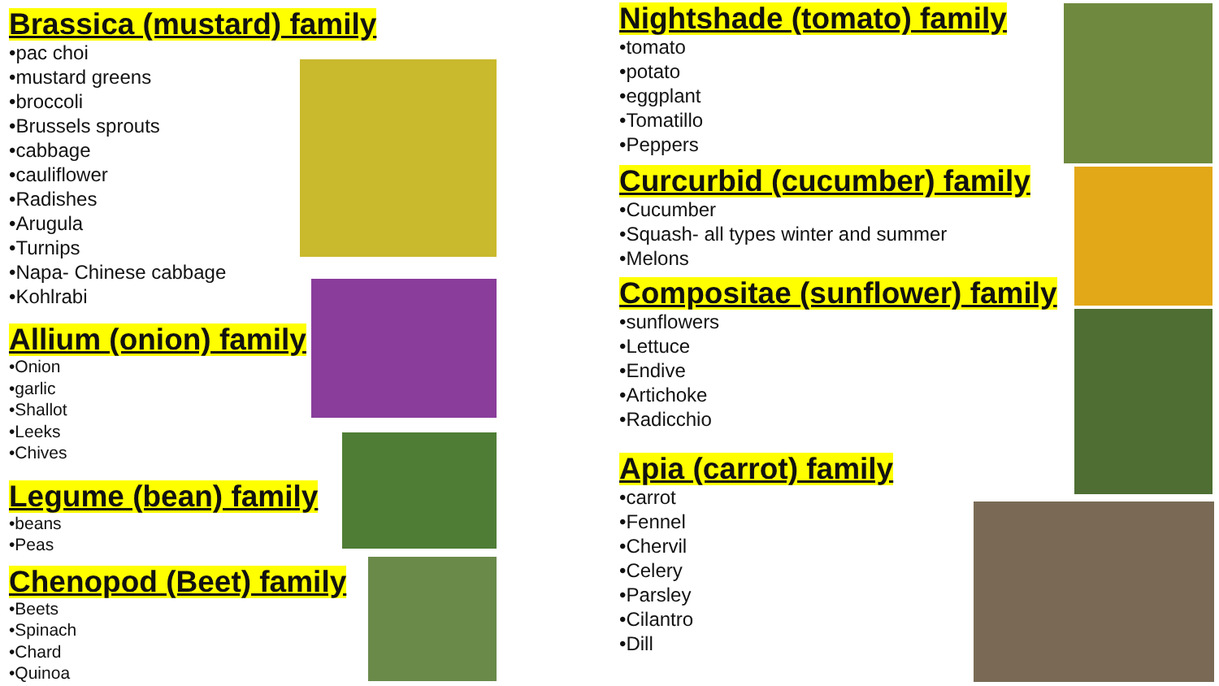Brassica (mustard) family
•pac choi
•mustard greens
•broccoli
•Brussels sprouts
•cabbage
•cauliflower
•Radishes
•Arugula
•Turnips
•Napa- Chinese cabbage
•Kohlrabi
Allium (onion) family
•Onion
•garlic
•Shallot
•Leeks
•Chives
Legume (bean) family
•beans
•Peas
Chenopod (Beet) family
•Beets
•Spinach
•Chard
•Quinoa
Nightshade (tomato) family
•tomato
•potato
•eggplant
•Tomatillo
•Peppers
Curcurbid (cucumber) family
•Cucumber
•Squash- all types winter and summer
•Melons
Compositae (sunflower) family
•sunflowers
•Lettuce
•Endive
•Artichoke
•Radicchio
Apia (carrot) family
•carrot
•Fennel
•Chervil
•Celery
•Parsley
•Cilantro
•Dill